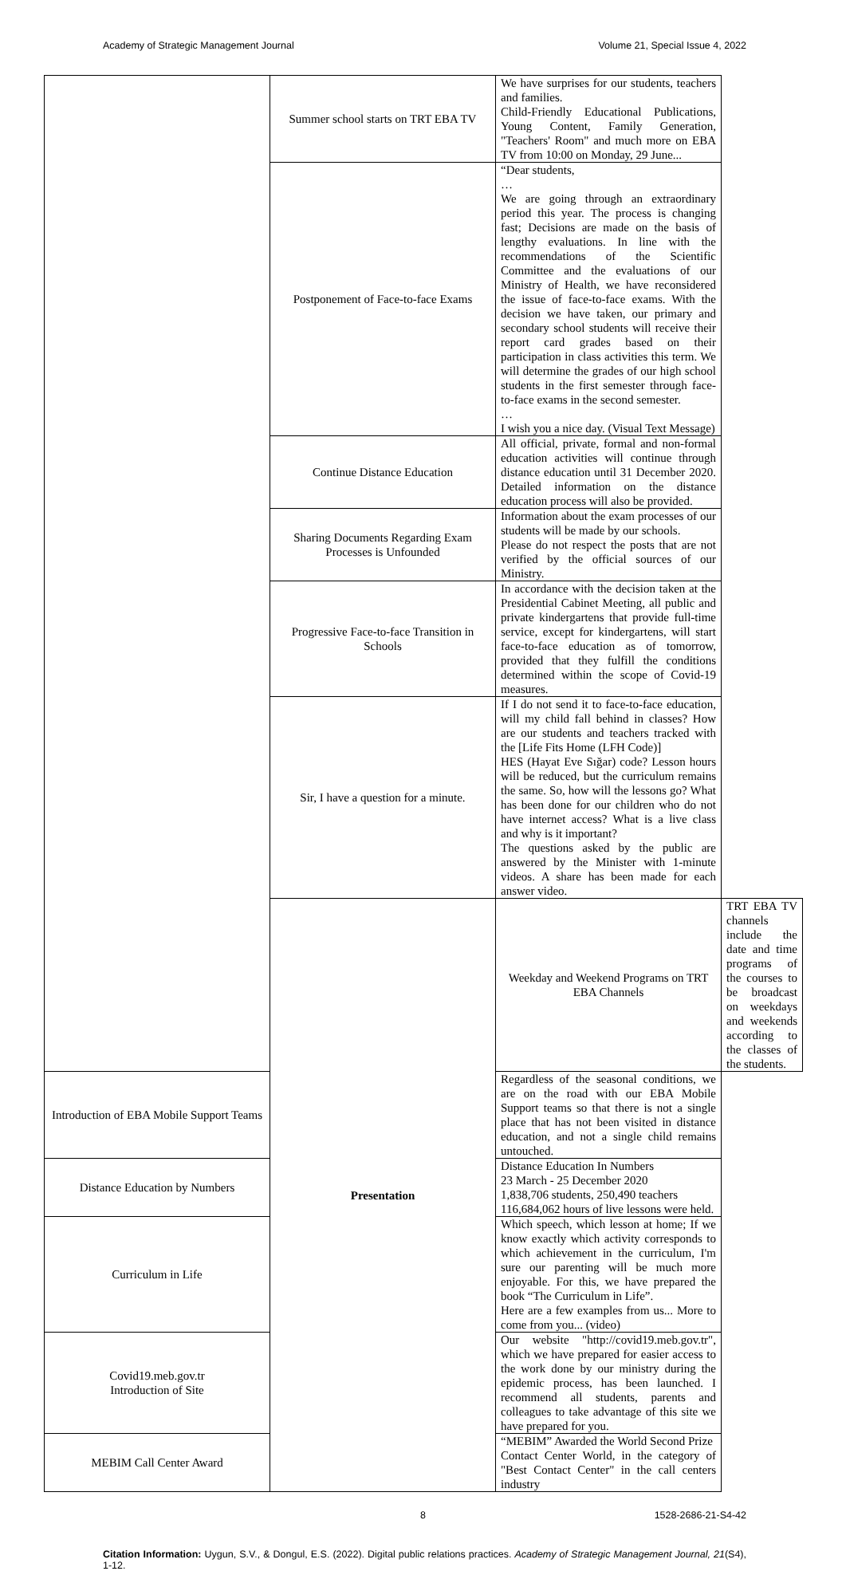Academy of Strategic Management Journal Volume 21, Special Issue 4, 2022
| | Summer school starts on TRT EBA TV | We have surprises for our students, teachers and families. Child-Friendly Educational Publications, Young Content, Family Generation, "Teachers' Room" and much more on EBA TV from 10:00 on Monday, 29 June... | |
| | Postponement of Face-to-face Exams | “Dear students, … We are going through an extraordinary period this year. The process is changing fast; Decisions are made on the basis of lengthy evaluations. In line with the recommendations of the Scientific Committee and the evaluations of our Ministry of Health, we have reconsidered the issue of face-to-face exams. With the decision we have taken, our primary and secondary school students will receive their report card grades based on their participation in class activities this term. We will determine the grades of our high school students in the first semester through face-to-face exams in the second semester. … I wish you a nice day. (Visual Text Message) | |
| | Continue Distance Education | All official, private, formal and non-formal education activities will continue through distance education until 31 December 2020. Detailed information on the distance education process will also be provided. | |
| | Sharing Documents Regarding Exam Processes is Unfounded | Information about the exam processes of our students will be made by our schools. Please do not respect the posts that are not verified by the official sources of our Ministry. | |
| | Progressive Face-to-face Transition in Schools | In accordance with the decision taken at the Presidential Cabinet Meeting, all public and private kindergartens that provide full-time service, except for kindergartens, will start face-to-face education as of tomorrow, provided that they fulfill the conditions determined within the scope of Covid-19 measures. | |
| | Sir, I have a question for a minute. | If I do not send it to face-to-face education, will my child fall behind in classes? How are our students and teachers tracked with the [Life Fits Home (LFH Code)] HES (Hayat Eve Sığar) code? Lesson hours will be reduced, but the curriculum remains the same. So, how will the lessons go? What has been done for our children who do not have internet access? What is a live class and why is it important? The questions asked by the public are answered by the Minister with 1-minute videos. A share has been made for each answer video. | |
| | Presentation | Weekday and Weekend Programs on TRT EBA Channels | TRT EBA TV channels include the date and time programs of the courses to be broadcast on weekdays and weekends according to the classes of the students. |
| Introduction of EBA Mobile Support Teams | | Regardless of the seasonal conditions, we are on the road with our EBA Mobile Support teams so that there is not a single place that has not been visited in distance education, and not a single child remains untouched. | |
| Distance Education by Numbers | | Distance Education In Numbers 23 March - 25 December 2020 1,838,706 students, 250,490 teachers 116,684,062 hours of live lessons were held. | |
| Curriculum in Life | | Which speech, which lesson at home; If we know exactly which activity corresponds to which achievement in the curriculum, I'm sure our parenting will be much more enjoyable. For this, we have prepared the book “The Curriculum in Life”. Here are a few examples from us... More to come from you... (video) | |
| Covid19.meb.gov.tr Introduction of Site | | Our website "http://covid19.meb.gov.tr", which we have prepared for easier access to the work done by our ministry during the epidemic process, has been launched. I recommend all students, parents and colleagues to take advantage of this site we have prepared for you. | |
| MEBIM Call Center Award | | “MEBIM” Awarded the World Second Prize Contact Center World, in the category of "Best Contact Center" in the call centers industry | |
8 1528-2686-21-S4-42
Citation Information: Uygun, S.V., & Dongul, E.S. (2022). Digital public relations practices. Academy of Strategic Management Journal, 21(S4), 1-12.